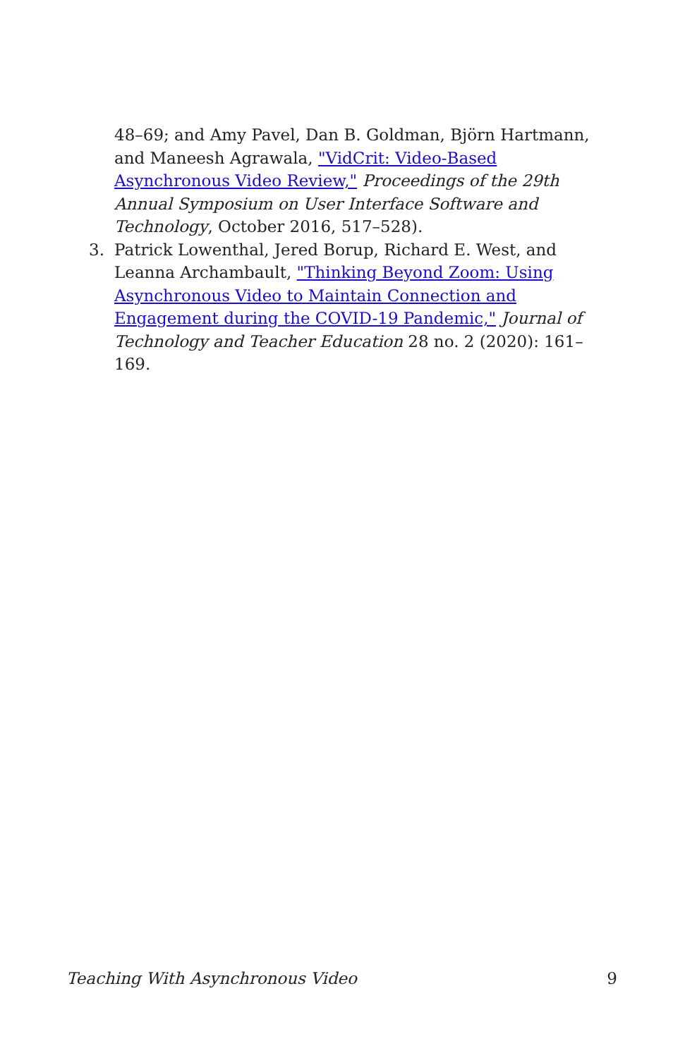48–69; and Amy Pavel, Dan B. Goldman, Björn Hartmann, and Maneesh Agrawala, "VidCrit: Video-Based Asynchronous Video Review," Proceedings of the 29th Annual Symposium on User Interface Software and Technology, October 2016, 517–528).
3. Patrick Lowenthal, Jered Borup, Richard E. West, and Leanna Archambault, "Thinking Beyond Zoom: Using Asynchronous Video to Maintain Connection and Engagement during the COVID-19 Pandemic," Journal of Technology and Teacher Education 28 no. 2 (2020): 161–169.
Teaching With Asynchronous Video 9